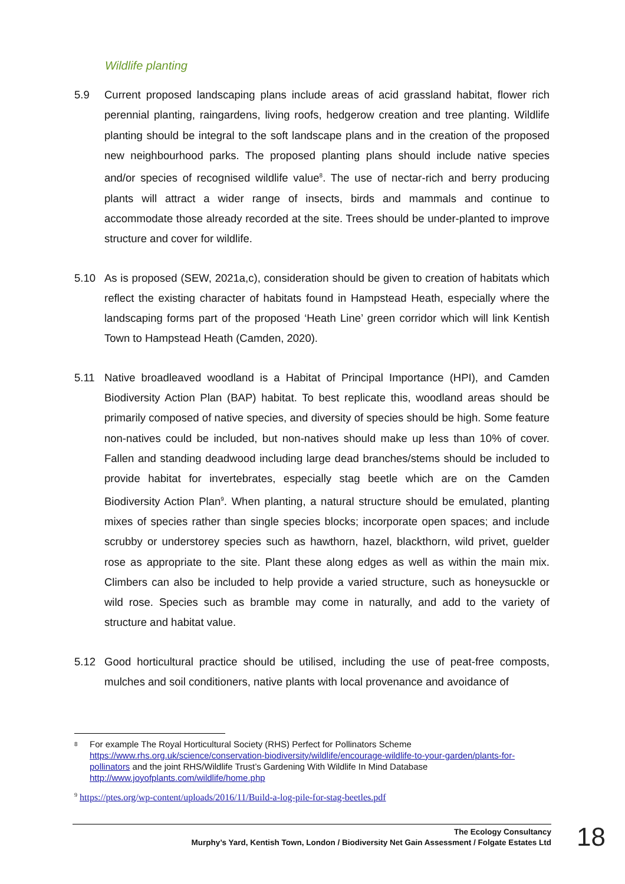Wildlife planting
5.9 Current proposed landscaping plans include areas of acid grassland habitat, flower rich perennial planting, raingardens, living roofs, hedgerow creation and tree planting. Wildlife planting should be integral to the soft landscape plans and in the creation of the proposed new neighbourhood parks. The proposed planting plans should include native species and/or species of recognised wildlife value<sup>8</sup>. The use of nectar-rich and berry producing plants will attract a wider range of insects, birds and mammals and continue to accommodate those already recorded at the site. Trees should be under-planted to improve structure and cover for wildlife.
5.10 As is proposed (SEW, 2021a,c), consideration should be given to creation of habitats which reflect the existing character of habitats found in Hampstead Heath, especially where the landscaping forms part of the proposed ‘Heath Line’ green corridor which will link Kentish Town to Hampstead Heath (Camden, 2020).
5.11 Native broadleaved woodland is a Habitat of Principal Importance (HPI), and Camden Biodiversity Action Plan (BAP) habitat. To best replicate this, woodland areas should be primarily composed of native species, and diversity of species should be high. Some feature non-natives could be included, but non-natives should make up less than 10% of cover. Fallen and standing deadwood including large dead branches/stems should be included to provide habitat for invertebrates, especially stag beetle which are on the Camden Biodiversity Action Plan<sup>9</sup>. When planting, a natural structure should be emulated, planting mixes of species rather than single species blocks; incorporate open spaces; and include scrubby or understorey species such as hawthorn, hazel, blackthorn, wild privet, guelder rose as appropriate to the site. Plant these along edges as well as within the main mix. Climbers can also be included to help provide a varied structure, such as honeysuckle or wild rose. Species such as bramble may come in naturally, and add to the variety of structure and habitat value.
5.12 Good horticultural practice should be utilised, including the use of peat-free composts, mulches and soil conditioners, native plants with local provenance and avoidance of
8
For example The Royal Horticultural Society (RHS) Perfect for Pollinators Scheme https://www.rhs.org.uk/science/conservation-biodiversity/wildlife/encourage-wildlife-to-your-garden/plants-for-pollinators and the joint RHS/Wildlife Trust’s Gardening With Wildlife In Mind Database http://www.joyofplants.com/wildlife/home.php
<sup>9</sup> https://ptes.org/wp-content/uploads/2016/11/Build-a-log-pile-for-stag-beetles.pdf
The Ecology Consultancy
Murphy’s Yard, Kentish Town, London / Biodiversity Net Gain Assessment / Folgate Estates Ltd
18